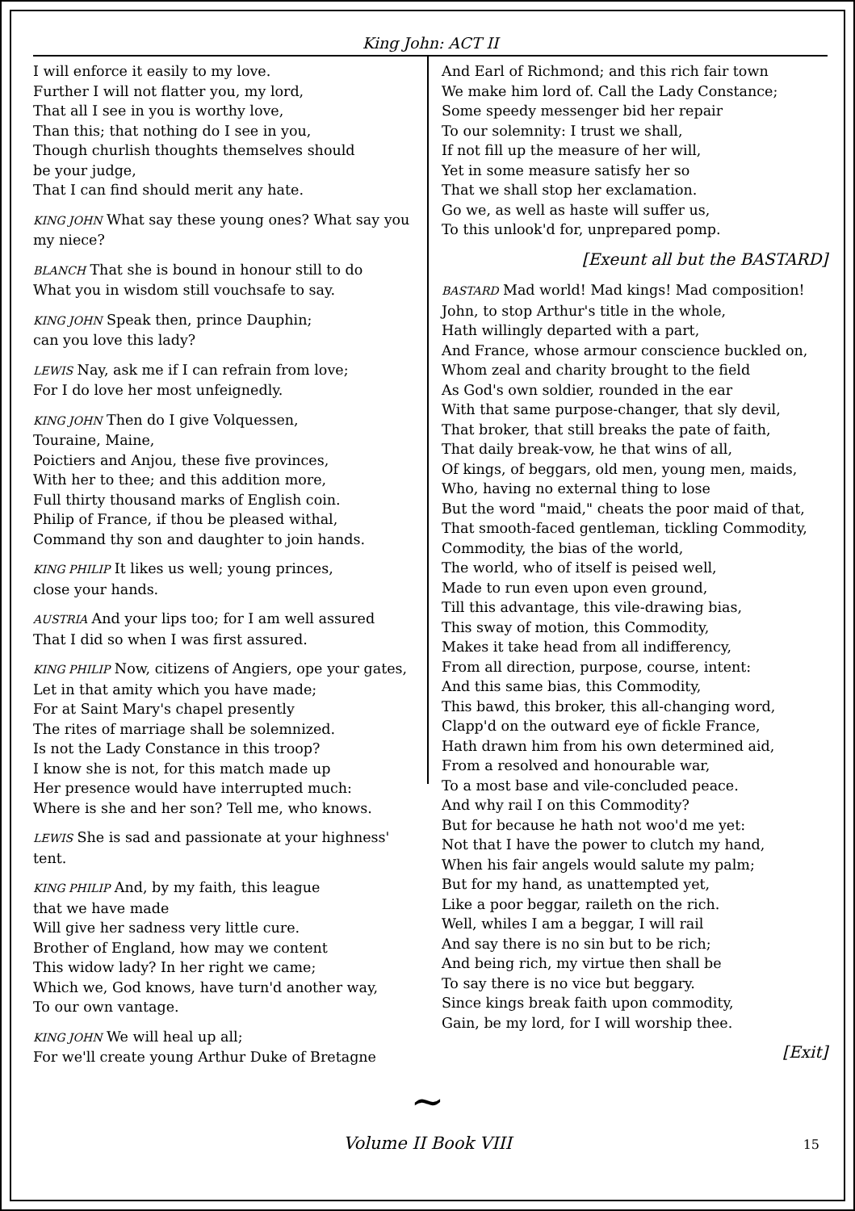King John: ACT II
I will enforce it easily to my love.
Further I will not flatter you, my lord,
That all I see in you is worthy love,
Than this; that nothing do I see in you,
Though churlish thoughts themselves should
be your judge,
That I can find should merit any hate.
KING JOHN What say these young ones? What say you my niece?
BLANCH That she is bound in honour still to do
What you in wisdom still vouchsafe to say.
KING JOHN Speak then, prince Dauphin;
can you love this lady?
LEWIS Nay, ask me if I can refrain from love;
For I do love her most unfeignedly.
KING JOHN Then do I give Volquessen,
Touraine, Maine,
Poictiers and Anjou, these five provinces,
With her to thee; and this addition more,
Full thirty thousand marks of English coin.
Philip of France, if thou be pleased withal,
Command thy son and daughter to join hands.
KING PHILIP It likes us well; young princes,
close your hands.
AUSTRIA And your lips too; for I am well assured
That I did so when I was first assured.
KING PHILIP Now, citizens of Angiers, ope your gates,
Let in that amity which you have made;
For at Saint Mary's chapel presently
The rites of marriage shall be solemnized.
Is not the Lady Constance in this troop?
I know she is not, for this match made up
Her presence would have interrupted much:
Where is she and her son? Tell me, who knows.
LEWIS She is sad and passionate at your highness' tent.
KING PHILIP And, by my faith, this league
that we have made
Will give her sadness very little cure.
Brother of England, how may we content
This widow lady? In her right we came;
Which we, God knows, have turn'd another way,
To our own vantage.
KING JOHN We will heal up all;
For we'll create young Arthur Duke of Bretagne
And Earl of Richmond; and this rich fair town
We make him lord of. Call the Lady Constance;
Some speedy messenger bid her repair
To our solemnity: I trust we shall,
If not fill up the measure of her will,
Yet in some measure satisfy her so
That we shall stop her exclamation.
Go we, as well as haste will suffer us,
To this unlook'd for, unprepared pomp.
[Exeunt all but the BASTARD]
BASTARD Mad world! Mad kings! Mad composition!
John, to stop Arthur's title in the whole,
Hath willingly departed with a part,
And France, whose armour conscience buckled on,
Whom zeal and charity brought to the field
As God's own soldier, rounded in the ear
With that same purpose-changer, that sly devil,
That broker, that still breaks the pate of faith,
That daily break-vow, he that wins of all,
Of kings, of beggars, old men, young men, maids,
Who, having no external thing to lose
But the word "maid," cheats the poor maid of that,
That smooth-faced gentleman, tickling Commodity,
Commodity, the bias of the world,
The world, who of itself is peised well,
Made to run even upon even ground,
Till this advantage, this vile-drawing bias,
This sway of motion, this Commodity,
Makes it take head from all indifferency,
From all direction, purpose, course, intent:
And this same bias, this Commodity,
This bawd, this broker, this all-changing word,
Clapp'd on the outward eye of fickle France,
Hath drawn him from his own determined aid,
From a resolved and honourable war,
To a most base and vile-concluded peace.
And why rail I on this Commodity?
But for because he hath not woo'd me yet:
Not that I have the power to clutch my hand,
When his fair angels would salute my palm;
But for my hand, as unattempted yet,
Like a poor beggar, raileth on the rich.
Well, whiles I am a beggar, I will rail
And say there is no sin but to be rich;
And being rich, my virtue then shall be
To say there is no vice but beggary.
Since kings break faith upon commodity,
Gain, be my lord, for I will worship thee.
[Exit]
∼
Volume II Book VIII 15